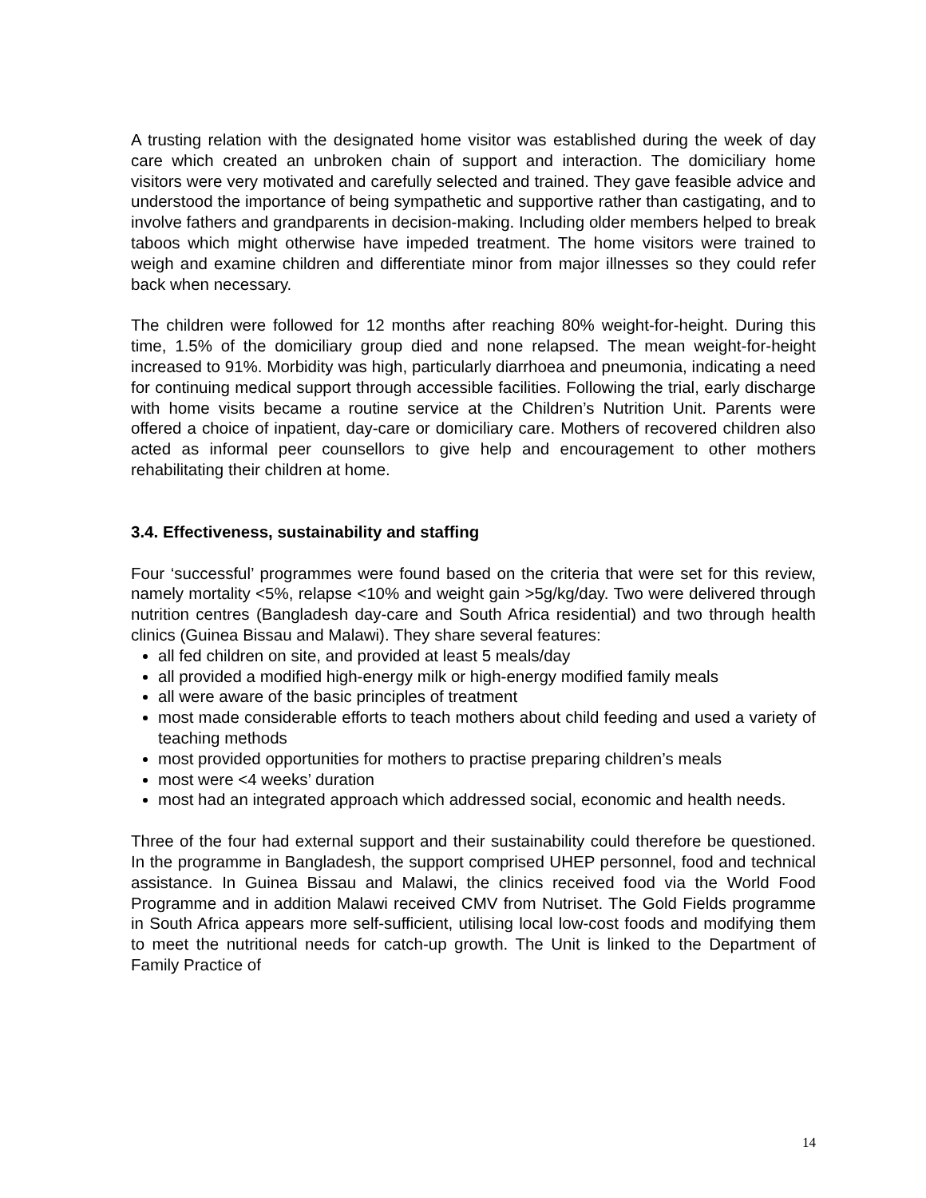A trusting relation with the designated home visitor was established during the week of day care which created an unbroken chain of support and interaction. The domiciliary home visitors were very motivated and carefully selected and trained. They gave feasible advice and understood the importance of being sympathetic and supportive rather than castigating, and to involve fathers and grandparents in decision-making. Including older members helped to break taboos which might otherwise have impeded treatment. The home visitors were trained to weigh and examine children and differentiate minor from major illnesses so they could refer back when necessary.
The children were followed for 12 months after reaching 80% weight-for-height. During this time, 1.5% of the domiciliary group died and none relapsed. The mean weight-for-height increased to 91%. Morbidity was high, particularly diarrhoea and pneumonia, indicating a need for continuing medical support through accessible facilities. Following the trial, early discharge with home visits became a routine service at the Children’s Nutrition Unit. Parents were offered a choice of inpatient, day-care or domiciliary care. Mothers of recovered children also acted as informal peer counsellors to give help and encouragement to other mothers rehabilitating their children at home.
3.4. Effectiveness, sustainability and staffing
Four ‘successful’ programmes were found based on the criteria that were set for this review, namely mortality <5%, relapse <10% and weight gain >5g/kg/day. Two were delivered through nutrition centres (Bangladesh day-care and South Africa residential) and two through health clinics (Guinea Bissau and Malawi). They share several features:
all fed children on site, and provided at least 5 meals/day
all provided a modified high-energy milk or high-energy modified family meals
all were aware of the basic principles of treatment
most made considerable efforts to teach mothers about child feeding and used a variety of teaching methods
most provided opportunities for mothers to practise preparing children’s meals
most were <4 weeks’ duration
most had an integrated approach which addressed social, economic and health needs.
Three of the four had external support and their sustainability could therefore be questioned. In the programme in Bangladesh, the support comprised UHEP personnel, food and technical assistance. In Guinea Bissau and Malawi, the clinics received food via the World Food Programme and in addition Malawi received CMV from Nutriset. The Gold Fields programme in South Africa appears more self-sufficient, utilising local low-cost foods and modifying them to meet the nutritional needs for catch-up growth. The Unit is linked to the Department of Family Practice of
14